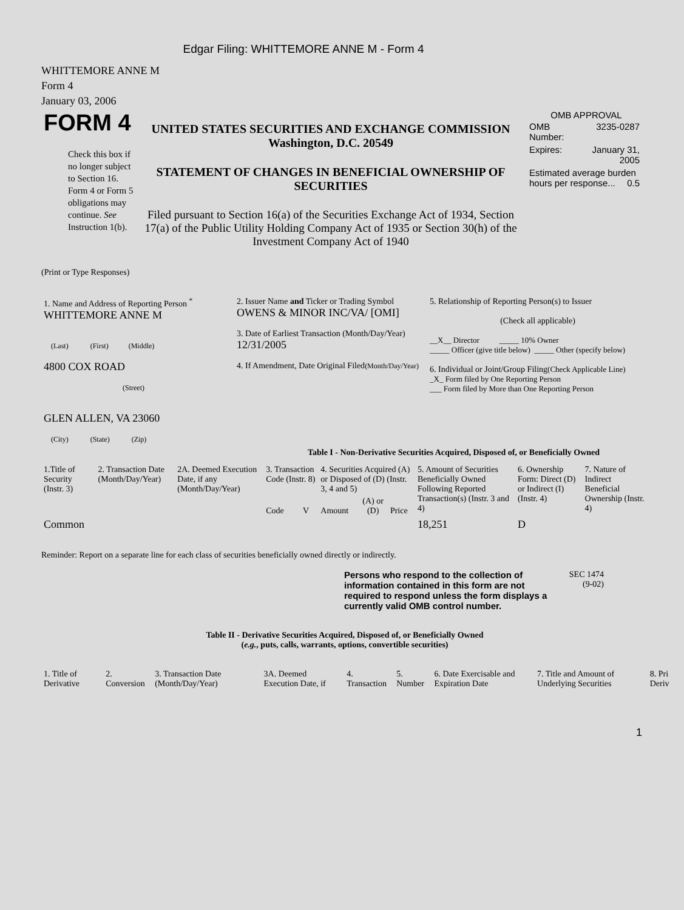Edgar Filing: WHITTEMORE ANNE M - Form 4
WHITTEMORE ANNE M
Form 4
January 03, 2006
| FORM 4 Check this box if no longer subject to Section 16. Form 4 or Form 5 obligations may continue. See Instruction 1(b). | UNITED STATES SECURITIES AND EXCHANGE COMMISSION Washington, D.C. 20549 STATEMENT OF CHANGES IN BENEFICIAL OWNERSHIP OF SECURITIES Filed pursuant to Section 16(a) of the Securities Exchange Act of 1934, Section 17(a) of the Public Utility Holding Company Act of 1935 or Section 30(h) of the Investment Company Act of 1940 | OMB APPROVAL / OMB Number: / 3235-0287 / / Expires: / January 31, 2005 / / Estimated average burden hours per response... 0.5 / / |
(Print or Type Responses)
| 1. Name and Address of Reporting Person <sup>*</sup> WHITTEMORE ANNE M (Last) (First) (Middle) 4800 COX ROAD (Street) GLEN ALLEN, VA 23060 (City) (State) (Zip) | 2. Issuer Name and Ticker or Trading Symbol OWENS & MINOR INC/VA/ [OMI] 3. Date of Earliest Transaction (Month/Day/Year) 12/31/2005 4. If Amendment, Date Original Filed (Month/Day/Year) | 5. Relationship of Reporting Person(s) to Issuer (Check all applicable) __X__ Director _____ 10% Owner _____ Officer (give title below) _____ Other (specify below) 6. Individual or Joint/Group Filing (Check Applicable Line) _X_ Form filed by One Reporting Person ___ Form filed by More than One Reporting Person |
Table I - Non-Derivative Securities Acquired, Disposed of, or Beneficially Owned
| 1.Title of Security (Instr. 3) | 2. Transaction Date (Month/Day/Year) | 2A. Deemed Execution Date, if any (Month/Day/Year) | 3. Transaction Code (Instr. 8) | | 4. Securities Acquired (A) or Disposed of (D) (Instr. 3, 4 and 5) | | | 5. Amount of Securities Beneficially Owned Following Reported Transaction(s) (Instr. 3 and 4) | 6. Ownership Form: Direct (D) or Indirect (I) (Instr. 4) | 7. Nature of Indirect Beneficial Ownership (Instr. 4) |
| | | | Code | V | Amount | (A) or (D) | Price | | | |
| Common | | | | | | | | 18,251 | D | |
Reminder: Report on a separate line for each class of securities beneficially owned directly or indirectly.
| Persons who respond to the collection of information contained in this form are not required to respond unless the form displays a currently valid OMB control number. | SEC 1474 (9-02) |
Table II - Derivative Securities Acquired, Disposed of, or Beneficially Owned
(e.g., puts, calls, warrants, options, convertible securities)
| 1. Title of Derivative | 2. Conversion | 3. Transaction Date (Month/Day/Year) | 3A. Deemed Execution Date, if | 4. Transaction | 5. Number | 6. Date Exercisable and Expiration Date | 7. Title and Amount of Underlying Securities | 8. Pri Deriv |
1